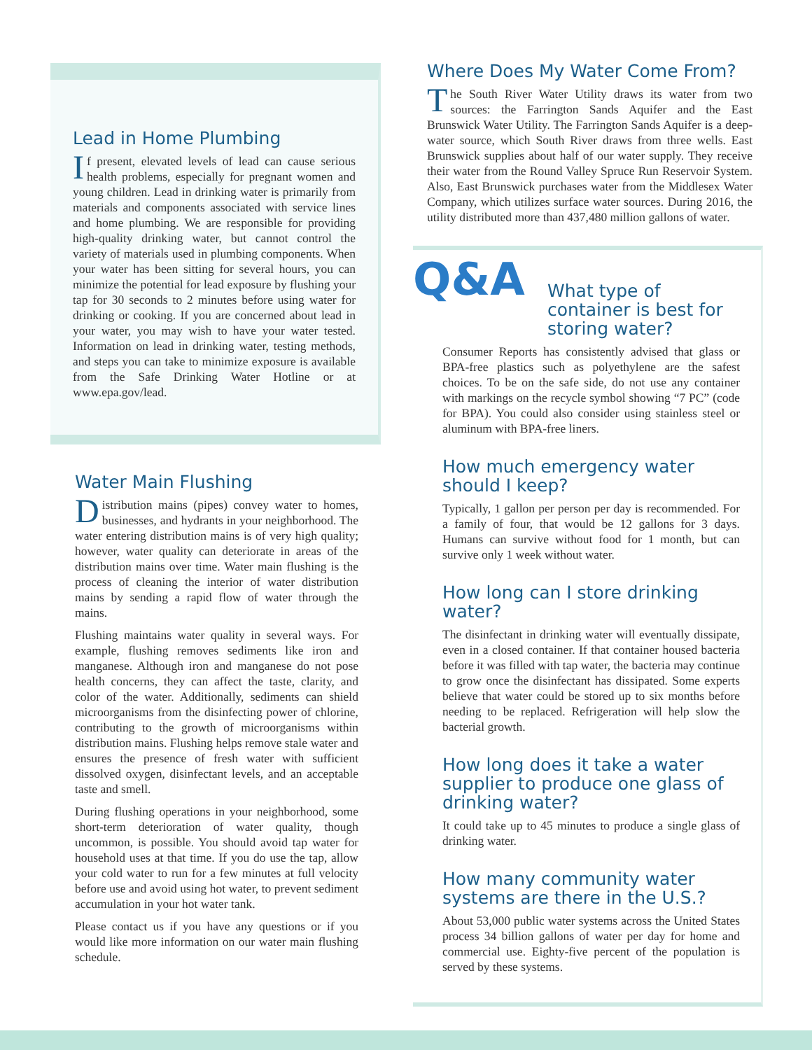Lead in Home Plumbing
If present, elevated levels of lead can cause serious health problems, especially for pregnant women and young children. Lead in drinking water is primarily from materials and components associated with service lines and home plumbing. We are responsible for providing high-quality drinking water, but cannot control the variety of materials used in plumbing components. When your water has been sitting for several hours, you can minimize the potential for lead exposure by flushing your tap for 30 seconds to 2 minutes before using water for drinking or cooking. If you are concerned about lead in your water, you may wish to have your water tested. Information on lead in drinking water, testing methods, and steps you can take to minimize exposure is available from the Safe Drinking Water Hotline or at www.epa.gov/lead.
Water Main Flushing
Distribution mains (pipes) convey water to homes, businesses, and hydrants in your neighborhood. The water entering distribution mains is of very high quality; however, water quality can deteriorate in areas of the distribution mains over time. Water main flushing is the process of cleaning the interior of water distribution mains by sending a rapid flow of water through the mains.
Flushing maintains water quality in several ways. For example, flushing removes sediments like iron and manganese. Although iron and manganese do not pose health concerns, they can affect the taste, clarity, and color of the water. Additionally, sediments can shield microorganisms from the disinfecting power of chlorine, contributing to the growth of microorganisms within distribution mains. Flushing helps remove stale water and ensures the presence of fresh water with sufficient dissolved oxygen, disinfectant levels, and an acceptable taste and smell.
During flushing operations in your neighborhood, some short-term deterioration of water quality, though uncommon, is possible. You should avoid tap water for household uses at that time. If you do use the tap, allow your cold water to run for a few minutes at full velocity before use and avoid using hot water, to prevent sediment accumulation in your hot water tank.
Please contact us if you have any questions or if you would like more information on our water main flushing schedule.
Where Does My Water Come From?
The South River Water Utility draws its water from two sources: the Farrington Sands Aquifer and the East Brunswick Water Utility. The Farrington Sands Aquifer is a deep-water source, which South River draws from three wells. East Brunswick supplies about half of our water supply. They receive their water from the Round Valley Spruce Run Reservoir System. Also, East Brunswick purchases water from the Middlesex Water Company, which utilizes surface water sources. During 2016, the utility distributed more than 437,480 million gallons of water.
Q&A
What type of container is best for storing water?
Consumer Reports has consistently advised that glass or BPA-free plastics such as polyethylene are the safest choices. To be on the safe side, do not use any container with markings on the recycle symbol showing “7 PC” (code for BPA). You could also consider using stainless steel or aluminum with BPA-free liners.
How much emergency water should I keep?
Typically, 1 gallon per person per day is recommended. For a family of four, that would be 12 gallons for 3 days. Humans can survive without food for 1 month, but can survive only 1 week without water.
How long can I store drinking water?
The disinfectant in drinking water will eventually dissipate, even in a closed container. If that container housed bacteria before it was filled with tap water, the bacteria may continue to grow once the disinfectant has dissipated. Some experts believe that water could be stored up to six months before needing to be replaced. Refrigeration will help slow the bacterial growth.
How long does it take a water supplier to produce one glass of drinking water?
It could take up to 45 minutes to produce a single glass of drinking water.
How many community water systems are there in the U.S.?
About 53,000 public water systems across the United States process 34 billion gallons of water per day for home and commercial use. Eighty-five percent of the population is served by these systems.